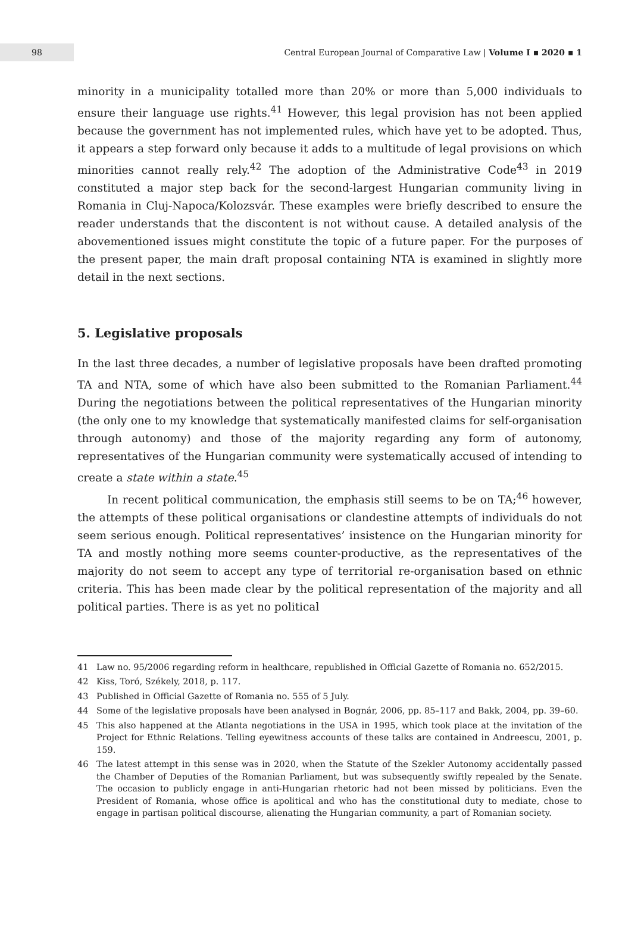98
Central European Journal of Comparative Law | Volume I ▪ 2020 ▪ 1
minority in a municipality totalled more than 20% or more than 5,000 individuals to ensure their language use rights.<sup>41</sup> However, this legal provision has not been applied because the government has not implemented rules, which have yet to be adopted. Thus, it appears a step forward only because it adds to a multitude of legal provisions on which minorities cannot really rely.<sup>42</sup> The adoption of the Administrative Code<sup>43</sup> in 2019 constituted a major step back for the second-largest Hungarian community living in Romania in Cluj-Napoca/Kolozsvár. These examples were briefly described to ensure the reader understands that the discontent is not without cause. A detailed analysis of the abovementioned issues might constitute the topic of a future paper. For the purposes of the present paper, the main draft proposal containing NTA is examined in slightly more detail in the next sections.
5. Legislative proposals
In the last three decades, a number of legislative proposals have been drafted promoting TA and NTA, some of which have also been submitted to the Romanian Parliament.<sup>44</sup> During the negotiations between the political representatives of the Hungarian minority (the only one to my knowledge that systematically manifested claims for self-organisation through autonomy) and those of the majority regarding any form of autonomy, representatives of the Hungarian community were systematically accused of intending to create a state within a state.<sup>45</sup>
In recent political communication, the emphasis still seems to be on TA;<sup>46</sup> however, the attempts of these political organisations or clandestine attempts of individuals do not seem serious enough. Political representatives’ insistence on the Hungarian minority for TA and mostly nothing more seems counter-productive, as the representatives of the majority do not seem to accept any type of territorial re-organisation based on ethnic criteria. This has been made clear by the political representation of the majority and all political parties. There is as yet no political
41 Law no. 95/2006 regarding reform in healthcare, republished in Official Gazette of Romania no. 652/2015.
42 Kiss, Toró, Székely, 2018, p. 117.
43 Published in Official Gazette of Romania no. 555 of 5 July.
44 Some of the legislative proposals have been analysed in Bognár, 2006, pp. 85–117 and Bakk, 2004, pp. 39–60.
45 This also happened at the Atlanta negotiations in the USA in 1995, which took place at the invitation of the Project for Ethnic Relations. Telling eyewitness accounts of these talks are contained in Andreescu, 2001, p. 159.
46 The latest attempt in this sense was in 2020, when the Statute of the Szekler Autonomy accidentally passed the Chamber of Deputies of the Romanian Parliament, but was subsequently swiftly repealed by the Senate. The occasion to publicly engage in anti-Hungarian rhetoric had not been missed by politicians. Even the President of Romania, whose office is apolitical and who has the constitutional duty to mediate, chose to engage in partisan political discourse, alienating the Hungarian community, a part of Romanian society.